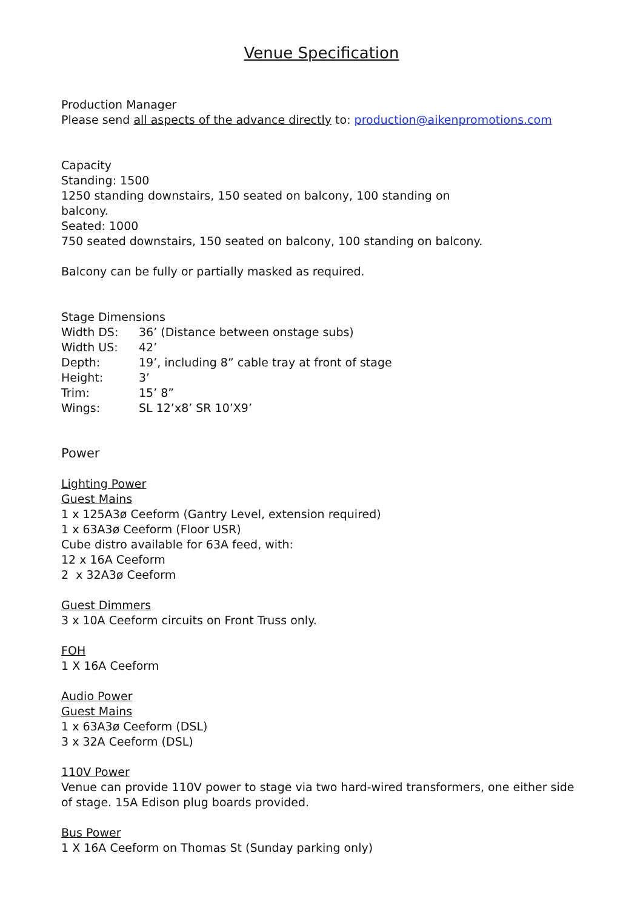Venue Specification
Production Manager
Please send all aspects of the advance directly to: production@aikenpromotions.com
Capacity
Standing: 1500
1250 standing downstairs, 150 seated on balcony, 100 standing on
balcony.
Seated: 1000
750 seated downstairs, 150 seated on balcony, 100 standing on balcony.
Balcony can be fully or partially masked as required.
Stage Dimensions
| Width DS: | 36’ (Distance between onstage subs) |
| Width US: | 42’ |
| Depth: | 19’, including 8” cable tray at front of stage |
| Height: | 3’ |
| Trim: | 15’ 8” |
| Wings: | SL 12’x8’ SR 10’X9’ |
Power
Lighting Power
Guest Mains
1 x 125A3ø Ceeform (Gantry Level, extension required)
1 x 63A3ø Ceeform (Floor USR)
Cube distro available for 63A feed, with:
12 x 16A Ceeform
2 x 32A3ø Ceeform
Guest Dimmers
3 x 10A Ceeform circuits on Front Truss only.
FOH
1 X 16A Ceeform
Audio Power
Guest Mains
1 x 63A3ø Ceeform (DSL)
3 x 32A Ceeform (DSL)
110V Power
Venue can provide 110V power to stage via two hard-wired transformers, one either side of stage. 15A Edison plug boards provided.
Bus Power
1 X 16A Ceeform on Thomas St (Sunday parking only)